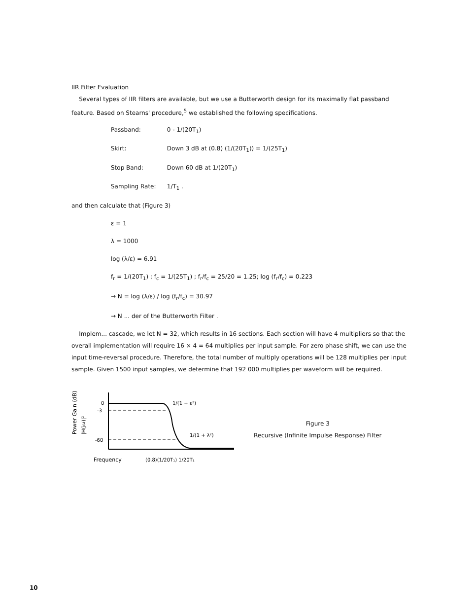IIR Filter Evaluation
Several types of IIR filters are available, but we use a Butterworth design for its maximally flat passband feature. Based on Stearns' procedure,<sup>5</sup> we established the following specifications.
Passband: 0 - 1/(20T<sub>1</sub>)
Skirt: Down 3 dB at (0.8) (1/(20T<sub>1</sub>)) = 1/(25T<sub>1</sub>)
Stop Band: Down 60 dB at 1/(20T<sub>1</sub>)
Sampling Rate: 1/T<sub>1</sub> .
and then calculate that (Figure 3)
ε = 1
λ = 1000
log (λ/ε) = 6.91
f<sub>r</sub> = 1/(20T<sub>1</sub>) ; f<sub>c</sub> = 1/(25T<sub>1</sub>) ; f<sub>r</sub>/f<sub>c</sub> = 25/20 = 1.25; log (f<sub>r</sub>/f<sub>c</sub>) = 0.223
→ N = log (λ/ε) / log (f<sub>r</sub>/f<sub>c</sub>) = 30.97
→ N ... der of the Butterworth Filter .
Implem... cascade, we let N = 32, which results in 16 sections. Each section will have 4 multipliers so that the overall implementation will require 16 × 4 = 64 multiplies per input sample. For zero phase shift, we can use the input time-reversal procedure. Therefore, the total number of multiply operations will be 128 multiplies per input sample. Given 1500 input samples, we determine that 192 000 multiplies per waveform will be required.
Power Gain (dB)
|H(jω)|²
0
-3
-60
1/(1 + ε²)
1/(1 + λ²)
Frequency
(0.8)(1/20T₁) 1/20T₁
Figure 3
Recursive (Infinite Impulse Response) Filter
10